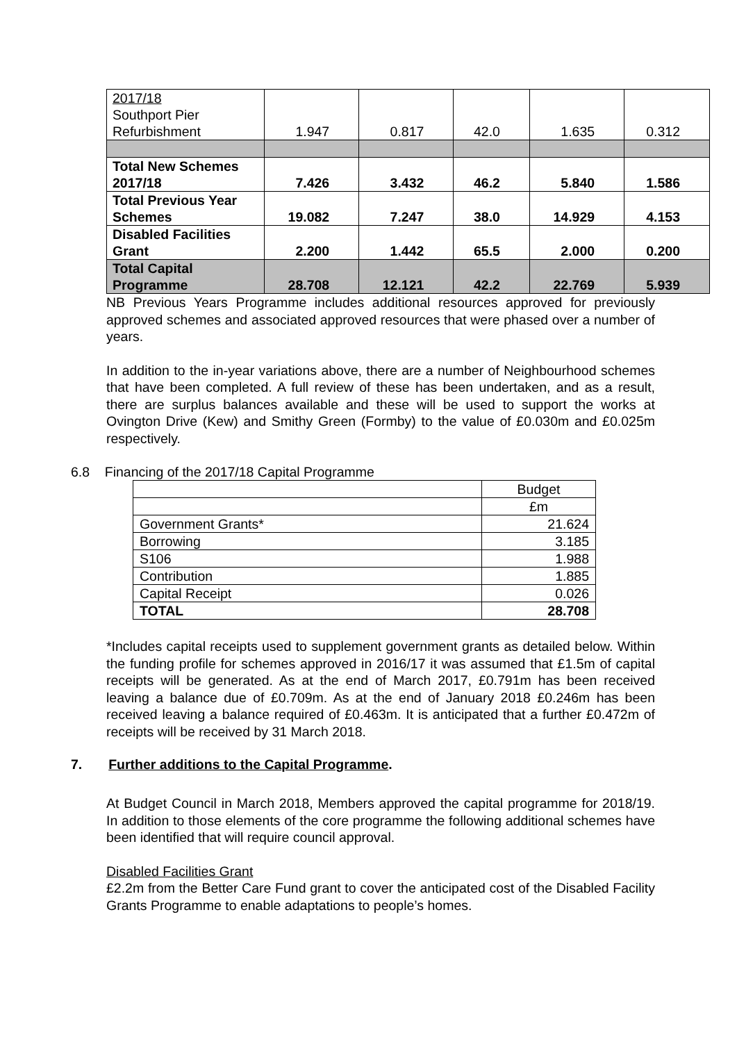| 2017/18 Southport Pier Refurbishment | 1.947 | 0.817 | 42.0 | 1.635 | 0.312 |
| Total New Schemes 2017/18 | 7.426 | 3.432 | 46.2 | 5.840 | 1.586 |
| Total Previous Year Schemes | 19.082 | 7.247 | 38.0 | 14.929 | 4.153 |
| Disabled Facilities Grant | 2.200 | 1.442 | 65.5 | 2.000 | 0.200 |
| Total Capital Programme | 28.708 | 12.121 | 42.2 | 22.769 | 5.939 |
NB Previous Years Programme includes additional resources approved for previously approved schemes and associated approved resources that were phased over a number of years.
In addition to the in-year variations above, there are a number of Neighbourhood schemes that have been completed. A full review of these has been undertaken, and as a result, there are surplus balances available and these will be used to support the works at Ovington Drive (Kew) and Smithy Green (Formby) to the value of £0.030m and £0.025m respectively.
6.8 Financing of the 2017/18 Capital Programme
| | Budget |
| | £m |
| Government Grants* | 21.624 |
| Borrowing | 3.185 |
| S106 | 1.988 |
| Contribution | 1.885 |
| Capital Receipt | 0.026 |
| TOTAL | 28.708 |
*Includes capital receipts used to supplement government grants as detailed below. Within the funding profile for schemes approved in 2016/17 it was assumed that £1.5m of capital receipts will be generated. As at the end of March 2017, £0.791m has been received leaving a balance due of £0.709m. As at the end of January 2018 £0.246m has been received leaving a balance required of £0.463m. It is anticipated that a further £0.472m of receipts will be received by 31 March 2018.
7. Further additions to the Capital Programme.
At Budget Council in March 2018, Members approved the capital programme for 2018/19. In addition to those elements of the core programme the following additional schemes have been identified that will require council approval.
Disabled Facilities Grant
£2.2m from the Better Care Fund grant to cover the anticipated cost of the Disabled Facility Grants Programme to enable adaptations to people’s homes.